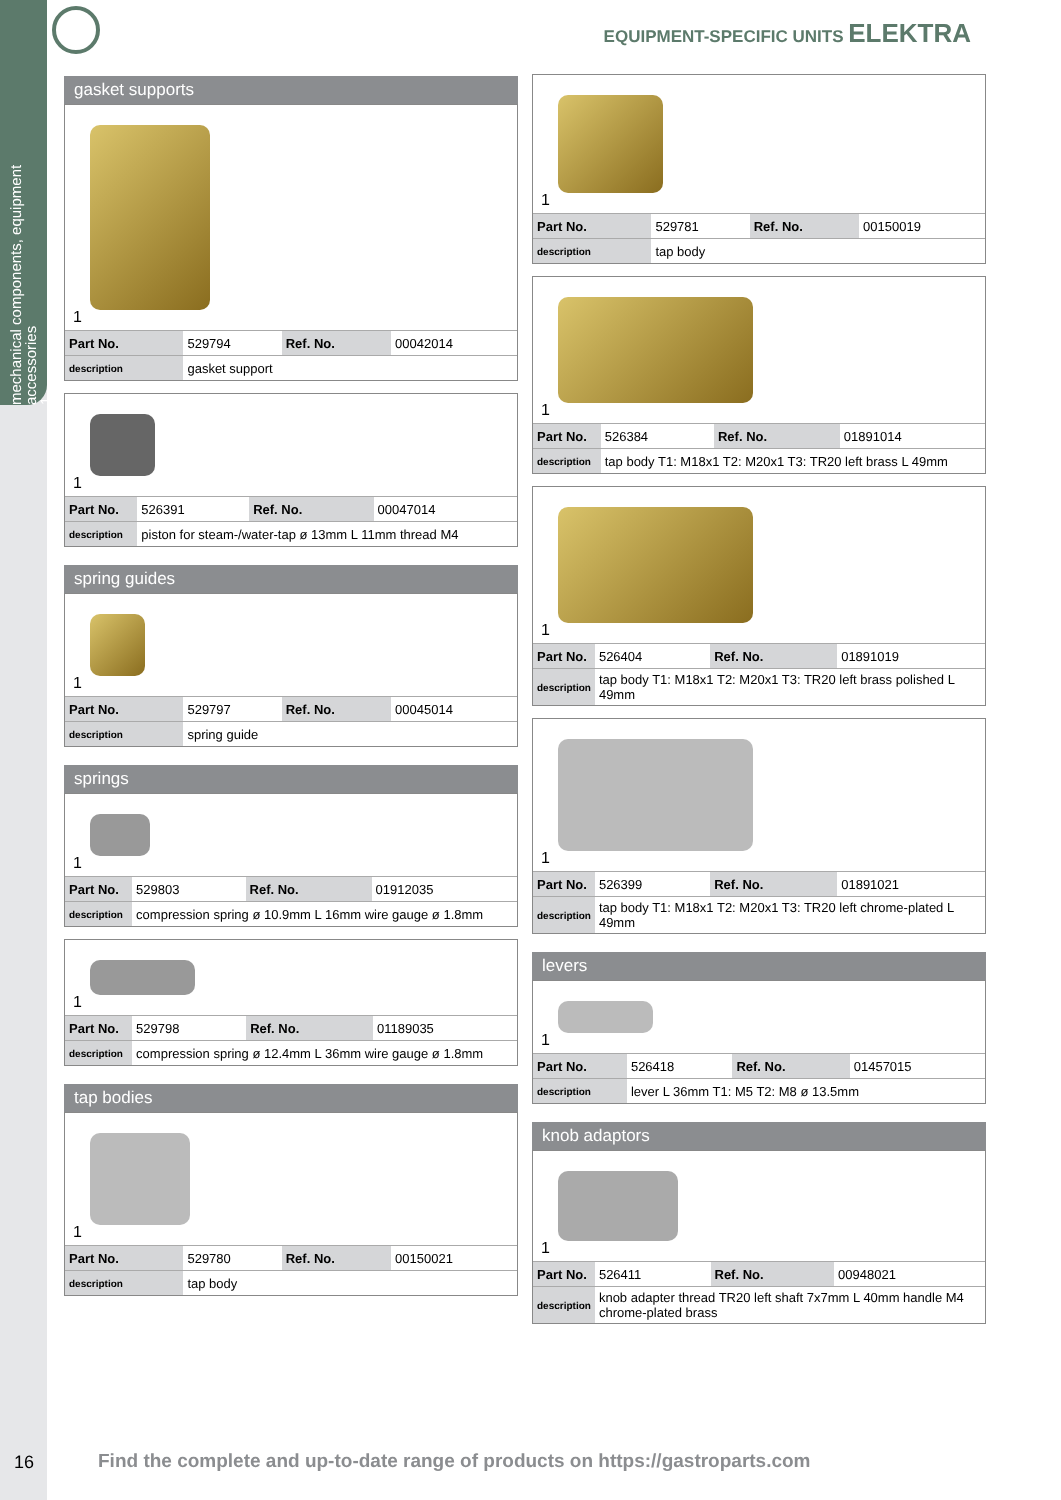mechanical components, equipment accessories
1
EQUIPMENT-SPECIFIC UNITS ELEKTRA
gasket supports
1
| Part No. | 529794 | Ref. No. | 00042014 |
| description | gasket support | | |
1
| Part No. | 526391 | Ref. No. | 00047014 |
| description | piston for steam-/water-tap ø 13mm L 11mm thread M4 | | |
spring guides
1
| Part No. | 529797 | Ref. No. | 00045014 |
| description | spring guide | | |
springs
1
| Part No. | 529803 | Ref. No. | 01912035 |
| description | compression spring ø 10.9mm L 16mm wire gauge ø 1.8mm | | |
1
| Part No. | 529798 | Ref. No. | 01189035 |
| description | compression spring ø 12.4mm L 36mm wire gauge ø 1.8mm | | |
tap bodies
1
| Part No. | 529780 | Ref. No. | 00150021 |
| description | tap body | | |
1
| Part No. | 529781 | Ref. No. | 00150019 |
| description | tap body | | |
1
| Part No. | 526384 | Ref. No. | 01891014 |
| description | tap body T1: M18x1 T2: M20x1 T3: TR20 left brass L 49mm | | |
1
| Part No. | 526404 | Ref. No. | 01891019 |
| description | tap body T1: M18x1 T2: M20x1 T3: TR20 left brass polished L 49mm | | |
1
| Part No. | 526399 | Ref. No. | 01891021 |
| description | tap body T1: M18x1 T2: M20x1 T3: TR20 left chrome-plated L 49mm | | |
levers
1
| Part No. | 526418 | Ref. No. | 01457015 |
| description | lever L 36mm T1: M5 T2: M8 ø 13.5mm | | |
knob adaptors
1
| Part No. | 526411 | Ref. No. | 00948021 |
| description | knob adapter thread TR20 left shaft 7x7mm L 40mm handle M4 chrome-plated brass | | |
16
Find the complete and up-to-date range of products on https://gastroparts.com